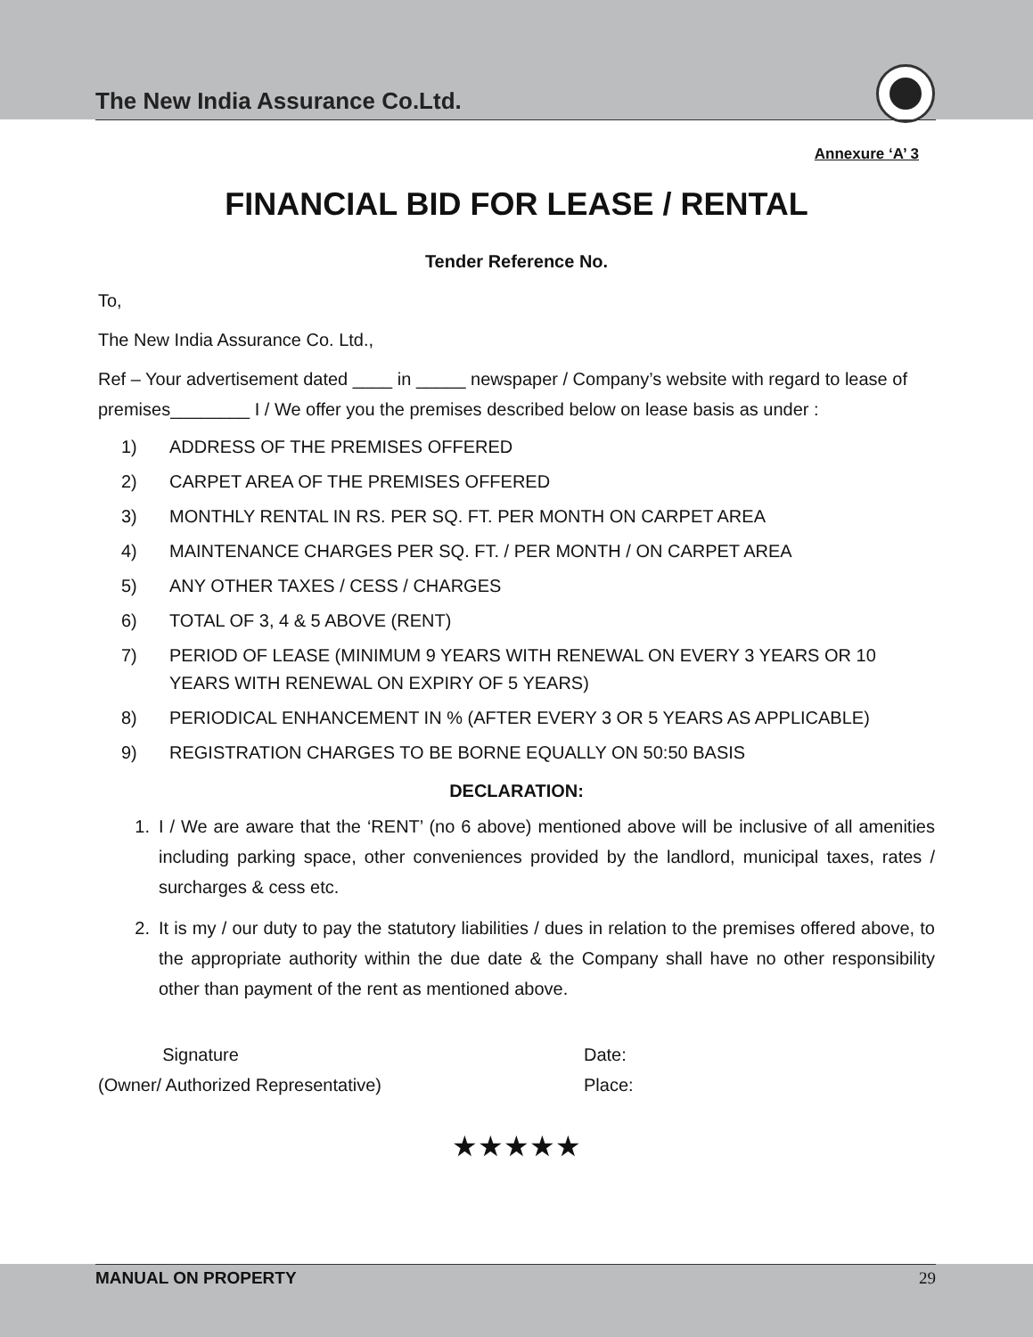The New India Assurance Co.Ltd.
Annexure ‘A’ 3
FINANCIAL BID FOR LEASE / RENTAL
Tender Reference No.
To,
The New India Assurance Co. Ltd.,
Ref – Your advertisement dated ____ in _____ newspaper / Company’s website with regard to lease of premises________ I / We offer you the premises described below on lease basis as under :
1) ADDRESS OF THE PREMISES OFFERED
2) CARPET AREA OF THE PREMISES OFFERED
3) MONTHLY RENTAL IN RS. PER SQ. FT. PER MONTH ON CARPET AREA
4) MAINTENANCE CHARGES PER SQ. FT. / PER MONTH / ON CARPET AREA
5) ANY OTHER TAXES / CESS / CHARGES
6) TOTAL OF 3, 4 & 5 ABOVE (RENT)
7) PERIOD OF LEASE (MINIMUM 9 YEARS WITH RENEWAL ON EVERY 3 YEARS OR 10 YEARS WITH RENEWAL ON EXPIRY OF 5 YEARS)
8) PERIODICAL ENHANCEMENT IN % (AFTER EVERY 3 OR 5 YEARS AS APPLICABLE)
9) REGISTRATION CHARGES TO BE BORNE EQUALLY ON 50:50 BASIS
DECLARATION:
1. I / We are aware that the ‘RENT’ (no 6 above) mentioned above will be inclusive of all amenities including parking space, other conveniences provided by the landlord, municipal taxes, rates / surcharges & cess etc.
2. It is my / our duty to pay the statutory liabilities / dues in relation to the premises offered above, to the appropriate authority within the due date & the Company shall have no other responsibility other than payment of the rent as mentioned above.
Signature
(Owner/ Authorized Representative)
Date:
Place:
★★★★★
MANUAL ON PROPERTY 29